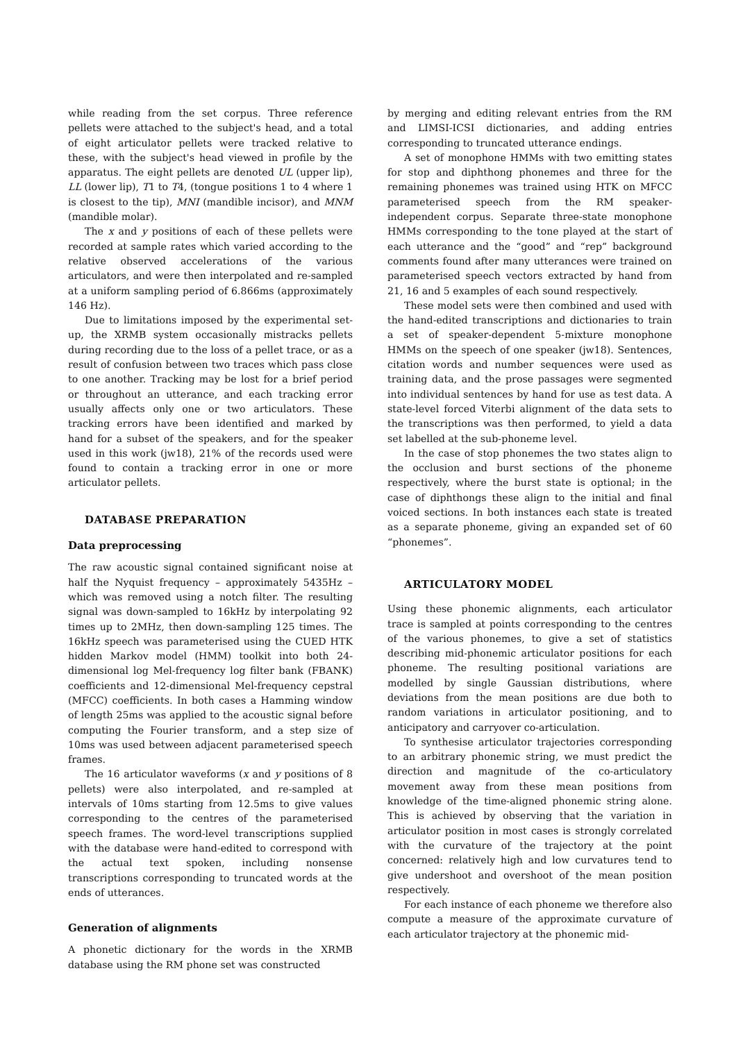while reading from the set corpus. Three reference pellets were attached to the subject's head, and a total of eight articulator pellets were tracked relative to these, with the subject's head viewed in profile by the apparatus. The eight pellets are denoted UL (upper lip), LL (lower lip), T1 to T4, (tongue positions 1 to 4 where 1 is closest to the tip), MNI (mandible incisor), and MNM (mandible molar).
The x and y positions of each of these pellets were recorded at sample rates which varied according to the relative observed accelerations of the various articulators, and were then interpolated and re-sampled at a uniform sampling period of 6.866ms (approximately 146 Hz).
Due to limitations imposed by the experimental set-up, the XRMB system occasionally mistracks pellets during recording due to the loss of a pellet trace, or as a result of confusion between two traces which pass close to one another. Tracking may be lost for a brief period or throughout an utterance, and each tracking error usually affects only one or two articulators. These tracking errors have been identified and marked by hand for a subset of the speakers, and for the speaker used in this work (jw18), 21% of the records used were found to contain a tracking error in one or more articulator pellets.
DATABASE PREPARATION
Data preprocessing
The raw acoustic signal contained significant noise at half the Nyquist frequency – approximately 5435Hz – which was removed using a notch filter. The resulting signal was down-sampled to 16kHz by interpolating 92 times up to 2MHz, then down-sampling 125 times. The 16kHz speech was parameterised using the CUED HTK hidden Markov model (HMM) toolkit into both 24-dimensional log Mel-frequency log filter bank (FBANK) coefficients and 12-dimensional Mel-frequency cepstral (MFCC) coefficients. In both cases a Hamming window of length 25ms was applied to the acoustic signal before computing the Fourier transform, and a step size of 10ms was used between adjacent parameterised speech frames.
The 16 articulator waveforms (x and y positions of 8 pellets) were also interpolated, and re-sampled at intervals of 10ms starting from 12.5ms to give values corresponding to the centres of the parameterised speech frames. The word-level transcriptions supplied with the database were hand-edited to correspond with the actual text spoken, including nonsense transcriptions corresponding to truncated words at the ends of utterances.
Generation of alignments
A phonetic dictionary for the words in the XRMB database using the RM phone set was constructed
by merging and editing relevant entries from the RM and LIMSI-ICSI dictionaries, and adding entries corresponding to truncated utterance endings.
A set of monophone HMMs with two emitting states for stop and diphthong phonemes and three for the remaining phonemes was trained using HTK on MFCC parameterised speech from the RM speaker-independent corpus. Separate three-state monophone HMMs corresponding to the tone played at the start of each utterance and the “good” and “rep” background comments found after many utterances were trained on parameterised speech vectors extracted by hand from 21, 16 and 5 examples of each sound respectively.
These model sets were then combined and used with the hand-edited transcriptions and dictionaries to train a set of speaker-dependent 5-mixture monophone HMMs on the speech of one speaker (jw18). Sentences, citation words and number sequences were used as training data, and the prose passages were segmented into individual sentences by hand for use as test data. A state-level forced Viterbi alignment of the data sets to the transcriptions was then performed, to yield a data set labelled at the sub-phoneme level.
In the case of stop phonemes the two states align to the occlusion and burst sections of the phoneme respectively, where the burst state is optional; in the case of diphthongs these align to the initial and final voiced sections. In both instances each state is treated as a separate phoneme, giving an expanded set of 60 “phonemes”.
ARTICULATORY MODEL
Using these phonemic alignments, each articulator trace is sampled at points corresponding to the centres of the various phonemes, to give a set of statistics describing mid-phonemic articulator positions for each phoneme. The resulting positional variations are modelled by single Gaussian distributions, where deviations from the mean positions are due both to random variations in articulator positioning, and to anticipatory and carryover co-articulation.
To synthesise articulator trajectories corresponding to an arbitrary phonemic string, we must predict the direction and magnitude of the co-articulatory movement away from these mean positions from knowledge of the time-aligned phonemic string alone. This is achieved by observing that the variation in articulator position in most cases is strongly correlated with the curvature of the trajectory at the point concerned: relatively high and low curvatures tend to give undershoot and overshoot of the mean position respectively.
For each instance of each phoneme we therefore also compute a measure of the approximate curvature of each articulator trajectory at the phonemic mid-